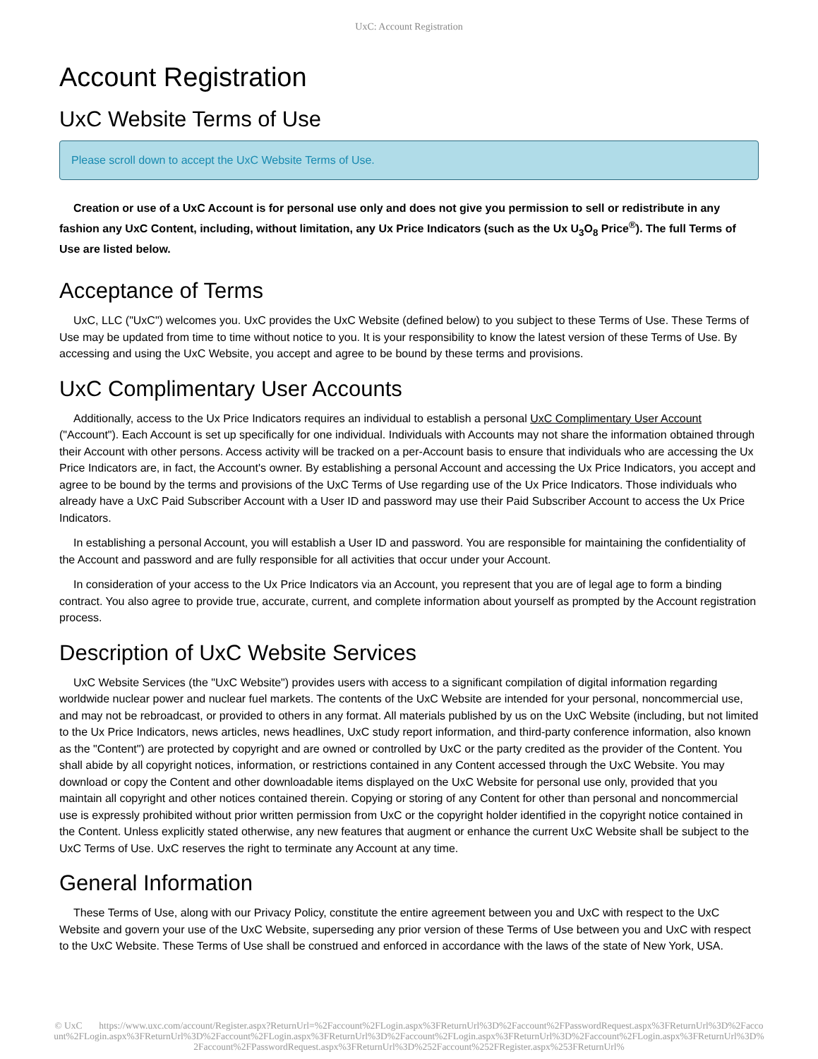UxC: Account Registration
Account Registration
UxC Website Terms of Use
Please scroll down to accept the UxC Website Terms of Use.
Creation or use of a UxC Account is for personal use only and does not give you permission to sell or redistribute in any fashion any UxC Content, including, without limitation, any Ux Price Indicators (such as the Ux U<sub>3</sub>O<sub>8</sub> Price<sup>®</sup>). The full Terms of Use are listed below.
Acceptance of Terms
UxC, LLC ("UxC") welcomes you. UxC provides the UxC Website (defined below) to you subject to these Terms of Use. These Terms of Use may be updated from time to time without notice to you. It is your responsibility to know the latest version of these Terms of Use. By accessing and using the UxC Website, you accept and agree to be bound by these terms and provisions.
UxC Complimentary User Accounts
Additionally, access to the Ux Price Indicators requires an individual to establish a personal UxC Complimentary User Account ("Account"). Each Account is set up specifically for one individual. Individuals with Accounts may not share the information obtained through their Account with other persons. Access activity will be tracked on a per-Account basis to ensure that individuals who are accessing the Ux Price Indicators are, in fact, the Account's owner. By establishing a personal Account and accessing the Ux Price Indicators, you accept and agree to be bound by the terms and provisions of the UxC Terms of Use regarding use of the Ux Price Indicators. Those individuals who already have a UxC Paid Subscriber Account with a User ID and password may use their Paid Subscriber Account to access the Ux Price Indicators.
In establishing a personal Account, you will establish a User ID and password. You are responsible for maintaining the confidentiality of the Account and password and are fully responsible for all activities that occur under your Account.
In consideration of your access to the Ux Price Indicators via an Account, you represent that you are of legal age to form a binding contract. You also agree to provide true, accurate, current, and complete information about yourself as prompted by the Account registration process.
Description of UxC Website Services
UxC Website Services (the "UxC Website") provides users with access to a significant compilation of digital information regarding worldwide nuclear power and nuclear fuel markets. The contents of the UxC Website are intended for your personal, noncommercial use, and may not be rebroadcast, or provided to others in any format. All materials published by us on the UxC Website (including, but not limited to the Ux Price Indicators, news articles, news headlines, UxC study report information, and third-party conference information, also known as the "Content") are protected by copyright and are owned or controlled by UxC or the party credited as the provider of the Content. You shall abide by all copyright notices, information, or restrictions contained in any Content accessed through the UxC Website. You may download or copy the Content and other downloadable items displayed on the UxC Website for personal use only, provided that you maintain all copyright and other notices contained therein. Copying or storing of any Content for other than personal and noncommercial use is expressly prohibited without prior written permission from UxC or the copyright holder identified in the copyright notice contained in the Content. Unless explicitly stated otherwise, any new features that augment or enhance the current UxC Website shall be subject to the UxC Terms of Use. UxC reserves the right to terminate any Account at any time.
General Information
These Terms of Use, along with our Privacy Policy, constitute the entire agreement between you and UxC with respect to the UxC Website and govern your use of the UxC Website, superseding any prior version of these Terms of Use between you and UxC with respect to the UxC Website. These Terms of Use shall be construed and enforced in accordance with the laws of the state of New York, USA.
© UxC https://www.uxc.com/account/Register.aspx?ReturnUrl=%2Faccount%2FLogin.aspx%3FReturnUrl%3D%2Faccount%2FPasswordRequest.aspx%3FReturnUrl%3D%2Faccount%2FLogin.aspx%3FReturnUrl%3D%2Faccount%2FLogin.aspx%3FReturnUrl%3D%2Faccount%2FLogin.aspx%3FReturnUrl%3D%2Faccount%2FLogin.aspx%3FReturnUrl%3D%2Faccount%2FPasswordRequest.aspx%3FReturnUrl%3D%252Faccount%252FRegister.aspx%253FReturnUrl%